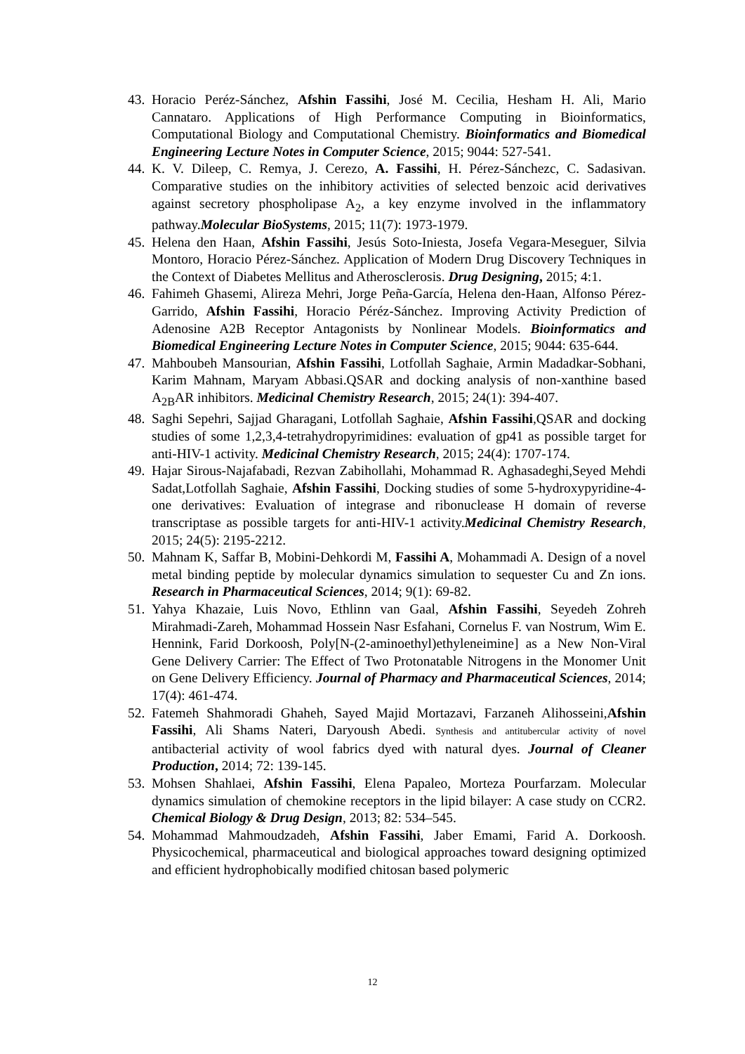43. Horacio Peréz-Sánchez, Afshin Fassihi, José M. Cecilia, Hesham H. Ali, Mario Cannataro. Applications of High Performance Computing in Bioinformatics, Computational Biology and Computational Chemistry. Bioinformatics and Biomedical Engineering Lecture Notes in Computer Science, 2015; 9044: 527-541.
44. K. V. Dileep, C. Remya, J. Cerezo, A. Fassihi, H. Pérez-Sánchezc, C. Sadasivan. Comparative studies on the inhibitory activities of selected benzoic acid derivatives against secretory phospholipase A<sub>2</sub>, a key enzyme involved in the inflammatory pathway.Molecular BioSystems, 2015; 11(7): 1973-1979.
45. Helena den Haan, Afshin Fassihi, Jesús Soto-Iniesta, Josefa Vegara-Meseguer, Silvia Montoro, Horacio Pérez-Sánchez. Application of Modern Drug Discovery Techniques in the Context of Diabetes Mellitus and Atherosclerosis. Drug Designing, 2015; 4:1.
46. Fahimeh Ghasemi, Alireza Mehri, Jorge Peña-García, Helena den-Haan, Alfonso Pérez-Garrido, Afshin Fassihi, Horacio Péréz-Sánchez. Improving Activity Prediction of Adenosine A2B Receptor Antagonists by Nonlinear Models. Bioinformatics and Biomedical Engineering Lecture Notes in Computer Science, 2015; 9044: 635-644.
47. Mahboubeh Mansourian, Afshin Fassihi, Lotfollah Saghaie, Armin Madadkar-Sobhani, Karim Mahnam, Maryam Abbasi.QSAR and docking analysis of non-xanthine based A<sub>2B</sub>AR inhibitors. Medicinal Chemistry Research, 2015; 24(1): 394-407.
48. Saghi Sepehri, Sajjad Gharagani, Lotfollah Saghaie, Afshin Fassihi,QSAR and docking studies of some 1,2,3,4-tetrahydropyrimidines: evaluation of gp41 as possible target for anti-HIV-1 activity. Medicinal Chemistry Research, 2015; 24(4): 1707-174.
49. Hajar Sirous-Najafabadi, Rezvan Zabihollahi, Mohammad R. Aghasadeghi,Seyed Mehdi Sadat,Lotfollah Saghaie, Afshin Fassihi, Docking studies of some 5-hydroxypyridine-4-one derivatives: Evaluation of integrase and ribonuclease H domain of reverse transcriptase as possible targets for anti-HIV-1 activity.Medicinal Chemistry Research, 2015; 24(5): 2195-2212.
50. Mahnam K, Saffar B, Mobini-Dehkordi M, Fassihi A, Mohammadi A. Design of a novel metal binding peptide by molecular dynamics simulation to sequester Cu and Zn ions. Research in Pharmaceutical Sciences, 2014; 9(1): 69-82.
51. Yahya Khazaie, Luis Novo, Ethlinn van Gaal, Afshin Fassihi, Seyedeh Zohreh Mirahmadi-Zareh, Mohammad Hossein Nasr Esfahani, Cornelus F. van Nostrum, Wim E. Hennink, Farid Dorkoosh, Poly[N-(2-aminoethyl)ethyleneimine] as a New Non-Viral Gene Delivery Carrier: The Effect of Two Protonatable Nitrogens in the Monomer Unit on Gene Delivery Efficiency. Journal of Pharmacy and Pharmaceutical Sciences, 2014; 17(4): 461-474.
52. Fatemeh Shahmoradi Ghaheh, Sayed Majid Mortazavi, Farzaneh Alihosseini,Afshin Fassihi, Ali Shams Nateri, Daryoush Abedi. Synthesis and antitubercular activity of novel antibacterial activity of wool fabrics dyed with natural dyes. Journal of Cleaner Production, 2014; 72: 139-145.
53. Mohsen Shahlaei, Afshin Fassihi, Elena Papaleo, Morteza Pourfarzam. Molecular dynamics simulation of chemokine receptors in the lipid bilayer: A case study on CCR2. Chemical Biology & Drug Design, 2013; 82: 534–545.
54. Mohammad Mahmoudzadeh, Afshin Fassihi, Jaber Emami, Farid A. Dorkoosh. Physicochemical, pharmaceutical and biological approaches toward designing optimized and efficient hydrophobically modified chitosan based polymeric
12